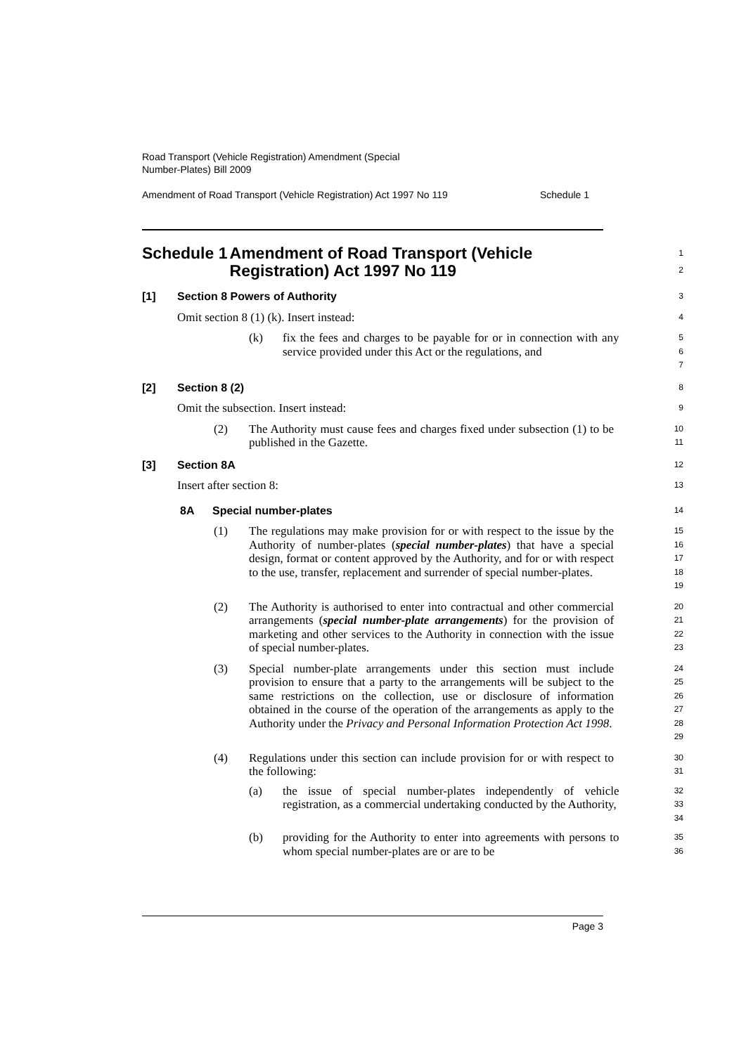Road Transport (Vehicle Registration) Amendment (Special
Number-Plates) Bill 2009
Amendment of Road Transport (Vehicle Registration) Act 1997 No 119 Schedule 1
Schedule 1 Amendment of Road Transport (Vehicle Registration) Act 1997 No 119
1
2
[1] Section 8 Powers of Authority
3
Omit section 8 (1) (k). Insert instead:
4
(k) fix the fees and charges to be payable for or in connection with any service provided under this Act or the regulations, and
5
6
7
[2] Section 8 (2)
8
Omit the subsection. Insert instead:
9
(2) The Authority must cause fees and charges fixed under subsection (1) to be published in the Gazette.
10
11
[3] Section 8A
12
Insert after section 8:
13
8A Special number-plates
14
(1) The regulations may make provision for or with respect to the issue by the Authority of number-plates (special number-plates) that have a special design, format or content approved by the Authority, and for or with respect to the use, transfer, replacement and surrender of special number-plates.
15
16
17
18
19
(2) The Authority is authorised to enter into contractual and other commercial arrangements (special number-plate arrangements) for the provision of marketing and other services to the Authority in connection with the issue of special number-plates.
20
21
22
23
(3) Special number-plate arrangements under this section must include provision to ensure that a party to the arrangements will be subject to the same restrictions on the collection, use or disclosure of information obtained in the course of the operation of the arrangements as apply to the Authority under the Privacy and Personal Information Protection Act 1998.
24
25
26
27
28
29
(4) Regulations under this section can include provision for or with respect to the following:
30
31
(a) the issue of special number-plates independently of vehicle registration, as a commercial undertaking conducted by the Authority,
32
33
34
(b) providing for the Authority to enter into agreements with persons to whom special number-plates are or are to be
35
36
Page 3